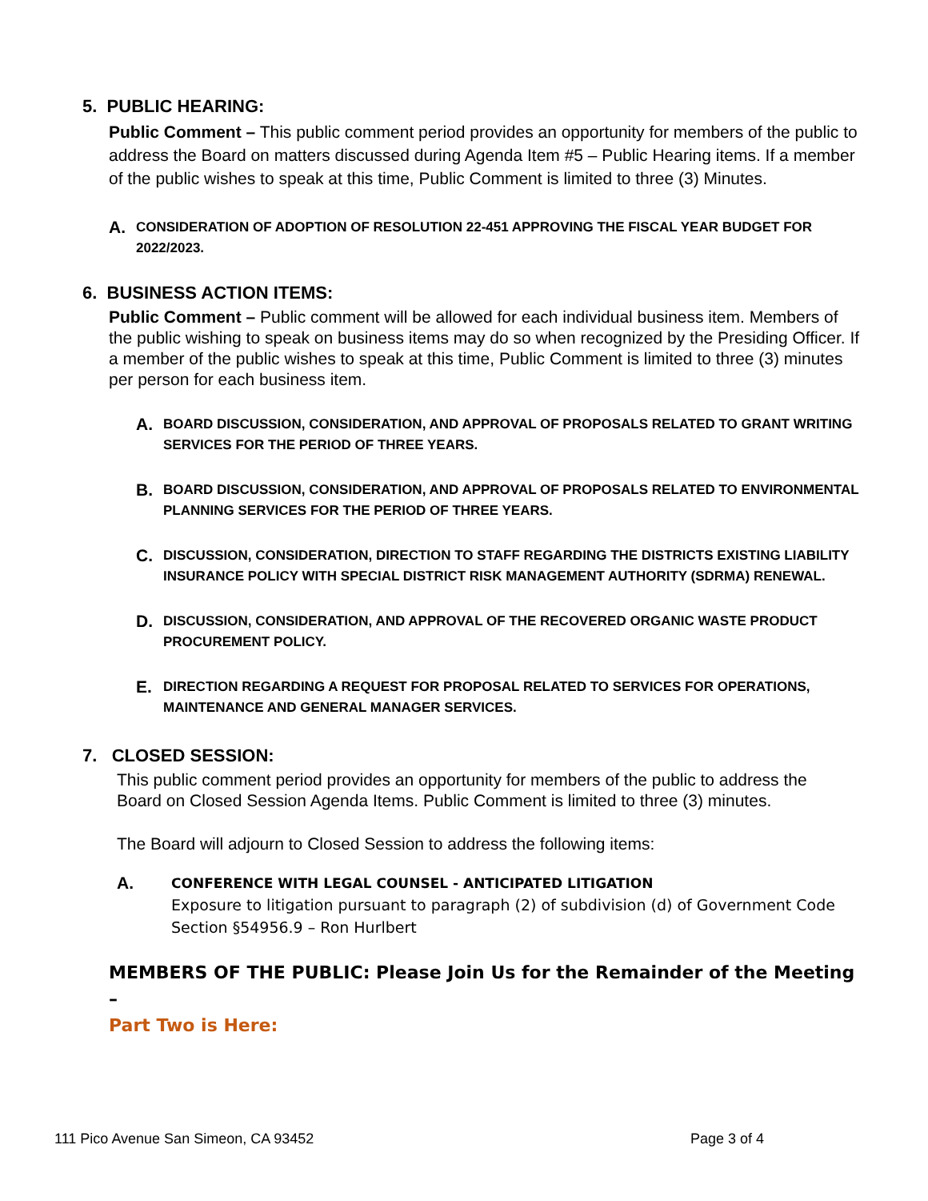5. PUBLIC HEARING:
Public Comment – This public comment period provides an opportunity for members of the public to address the Board on matters discussed during Agenda Item #5 – Public Hearing items. If a member of the public wishes to speak at this time, Public Comment is limited to three (3) Minutes.
A. CONSIDERATION OF ADOPTION OF RESOLUTION 22-451 APPROVING THE FISCAL YEAR BUDGET FOR 2022/2023.
6. BUSINESS ACTION ITEMS:
Public Comment – Public comment will be allowed for each individual business item. Members of the public wishing to speak on business items may do so when recognized by the Presiding Officer. If a member of the public wishes to speak at this time, Public Comment is limited to three (3) minutes per person for each business item.
A. BOARD DISCUSSION, CONSIDERATION, AND APPROVAL OF PROPOSALS RELATED TO GRANT WRITING SERVICES FOR THE PERIOD OF THREE YEARS.
B. BOARD DISCUSSION, CONSIDERATION, AND APPROVAL OF PROPOSALS RELATED TO ENVIRONMENTAL PLANNING SERVICES FOR THE PERIOD OF THREE YEARS.
C. DISCUSSION, CONSIDERATION, DIRECTION TO STAFF REGARDING THE DISTRICTS EXISTING LIABILITY INSURANCE POLICY WITH SPECIAL DISTRICT RISK MANAGEMENT AUTHORITY (SDRMA) RENEWAL.
D. DISCUSSION, CONSIDERATION, AND APPROVAL OF THE RECOVERED ORGANIC WASTE PRODUCT PROCUREMENT POLICY.
E. DIRECTION REGARDING A REQUEST FOR PROPOSAL RELATED TO SERVICES FOR OPERATIONS, MAINTENANCE AND GENERAL MANAGER SERVICES.
7. CLOSED SESSION:
This public comment period provides an opportunity for members of the public to address the Board on Closed Session Agenda Items. Public Comment is limited to three (3) minutes.
The Board will adjourn to Closed Session to address the following items:
A. CONFERENCE WITH LEGAL COUNSEL - ANTICIPATED LITIGATION
Exposure to litigation pursuant to paragraph (2) of subdivision (d) of Government Code Section §54956.9 – Ron Hurlbert
MEMBERS OF THE PUBLIC: Please Join Us for the Remainder of the Meeting –
Part Two is Here:
111 Pico Avenue San Simeon, CA 93452 Page 3 of 4